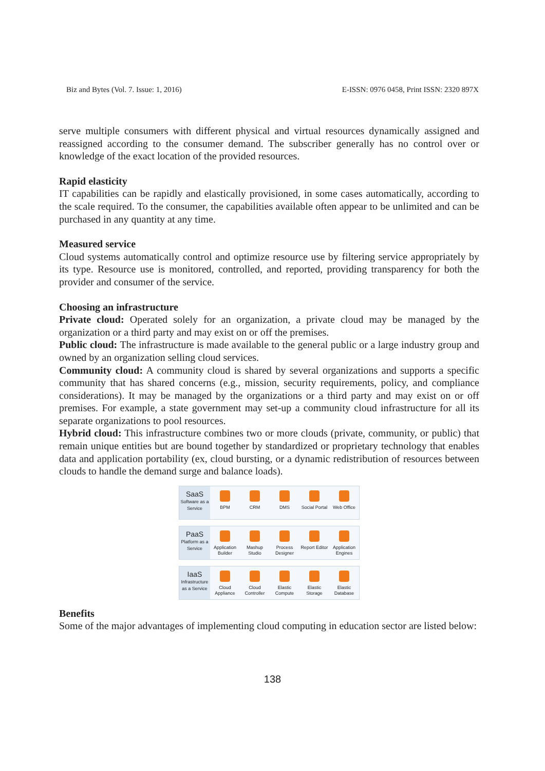Biz and Bytes (Vol. 7. Issue: 1, 2016) E-ISSN: 0976 0458, Print ISSN: 2320 897X
serve multiple consumers with different physical and virtual resources dynamically assigned and reassigned according to the consumer demand. The subscriber generally has no control over or knowledge of the exact location of the provided resources.
Rapid elasticity
IT capabilities can be rapidly and elastically provisioned, in some cases automatically, according to the scale required. To the consumer, the capabilities available often appear to be unlimited and can be purchased in any quantity at any time.
Measured service
Cloud systems automatically control and optimize resource use by filtering service appropriately by its type. Resource use is monitored, controlled, and reported, providing transparency for both the provider and consumer of the service.
Choosing an infrastructure
Private cloud: Operated solely for an organization, a private cloud may be managed by the organization or a third party and may exist on or off the premises.
Public cloud: The infrastructure is made available to the general public or a large industry group and owned by an organization selling cloud services.
Community cloud: A community cloud is shared by several organizations and supports a specific community that has shared concerns (e.g., mission, security requirements, policy, and compliance considerations). It may be managed by the organizations or a third party and may exist on or off premises. For example, a state government may set-up a community cloud infrastructure for all its separate organizations to pool resources.
Hybrid cloud: This infrastructure combines two or more clouds (private, community, or public) that remain unique entities but are bound together by standardized or proprietary technology that enables data and application portability (ex, cloud bursting, or a dynamic redistribution of resources between clouds to handle the demand surge and balance loads).
SaaS
Software as a Service
BPM CRM DMS Social Portal Web Office
PaaS
Platform as a Service
Application Builder Mashup Studio Process Designer Report Editor Application Engines
IaaS
Infrastructure as a Service
Cloud Appliance Cloud Controller Elastic Compute Elastic Storage Elastic Database
Benefits
Some of the major advantages of implementing cloud computing in education sector are listed below:
138